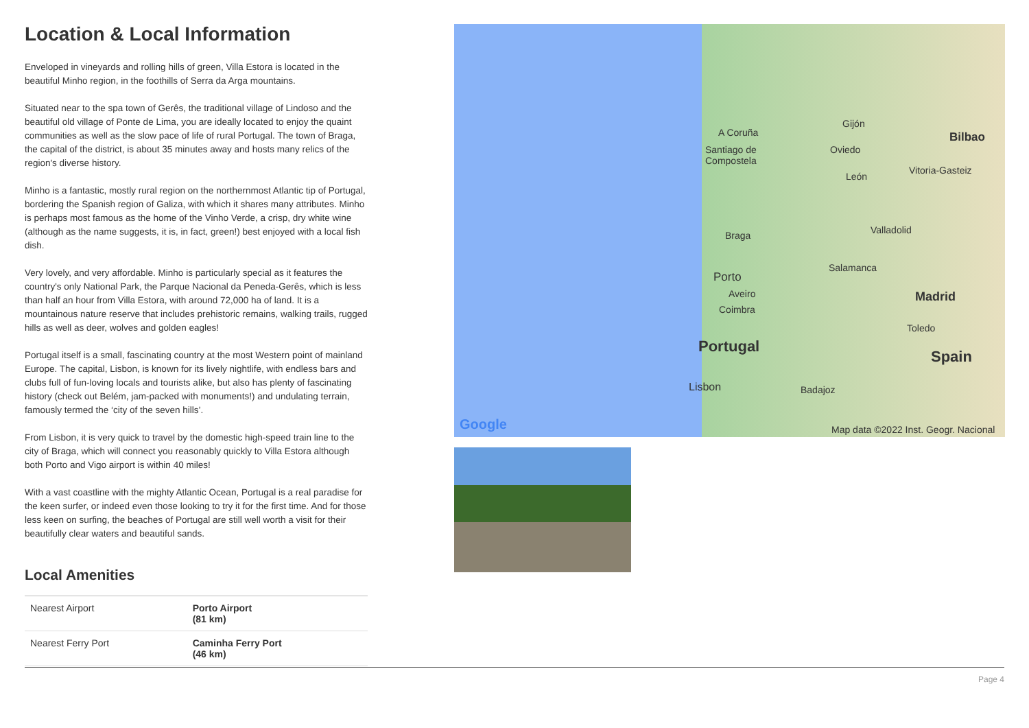Location & Local Information
Enveloped in vineyards and rolling hills of green, Villa Estora is located in the beautiful Minho region, in the foothills of Serra da Arga mountains.
Situated near to the spa town of Gerês, the traditional village of Lindoso and the beautiful old village of Ponte de Lima, you are ideally located to enjoy the quaint communities as well as the slow pace of life of rural Portugal. The town of Braga, the capital of the district, is about 35 minutes away and hosts many relics of the region's diverse history.
Minho is a fantastic, mostly rural region on the northernmost Atlantic tip of Portugal, bordering the Spanish region of Galiza, with which it shares many attributes. Minho is perhaps most famous as the home of the Vinho Verde, a crisp, dry white wine (although as the name suggests, it is, in fact, green!) best enjoyed with a local fish dish.
Very lovely, and very affordable. Minho is particularly special as it features the country's only National Park, the Parque Nacional da Peneda-Gerês, which is less than half an hour from Villa Estora, with around 72,000 ha of land. It is a mountainous nature reserve that includes prehistoric remains, walking trails, rugged hills as well as deer, wolves and golden eagles!
Portugal itself is a small, fascinating country at the most Western point of mainland Europe. The capital, Lisbon, is known for its lively nightlife, with endless bars and clubs full of fun-loving locals and tourists alike, but also has plenty of fascinating history (check out Belém, jam-packed with monuments!) and undulating terrain, famously termed the ‘city of the seven hills’.
From Lisbon, it is very quick to travel by the domestic high-speed train line to the city of Braga, which will connect you reasonably quickly to Villa Estora although both Porto and Vigo airport is within 40 miles!
With a vast coastline with the mighty Atlantic Ocean, Portugal is a real paradise for the keen surfer, or indeed even those looking to try it for the first time. And for those less keen on surfing, the beaches of Portugal are still well worth a visit for their beautifully clear waters and beautiful sands.
Local Amenities
| Nearest Airport | Porto Airport (81 km) |
| Nearest Ferry Port | Caminha Ferry Port (46 km) |
A Coruña
Gijón
Bilbao
Santiago de
Compostela
Oviedo
Vitoria-Gasteiz
León
Valladolid Braga
Salamanca
Porto
Aveiro Madrid
Coimbra
Toledo
Portugal
Spain
Lisbon Badajoz
Google Map data ©2022 Inst. Geogr. Nacional
Page 4